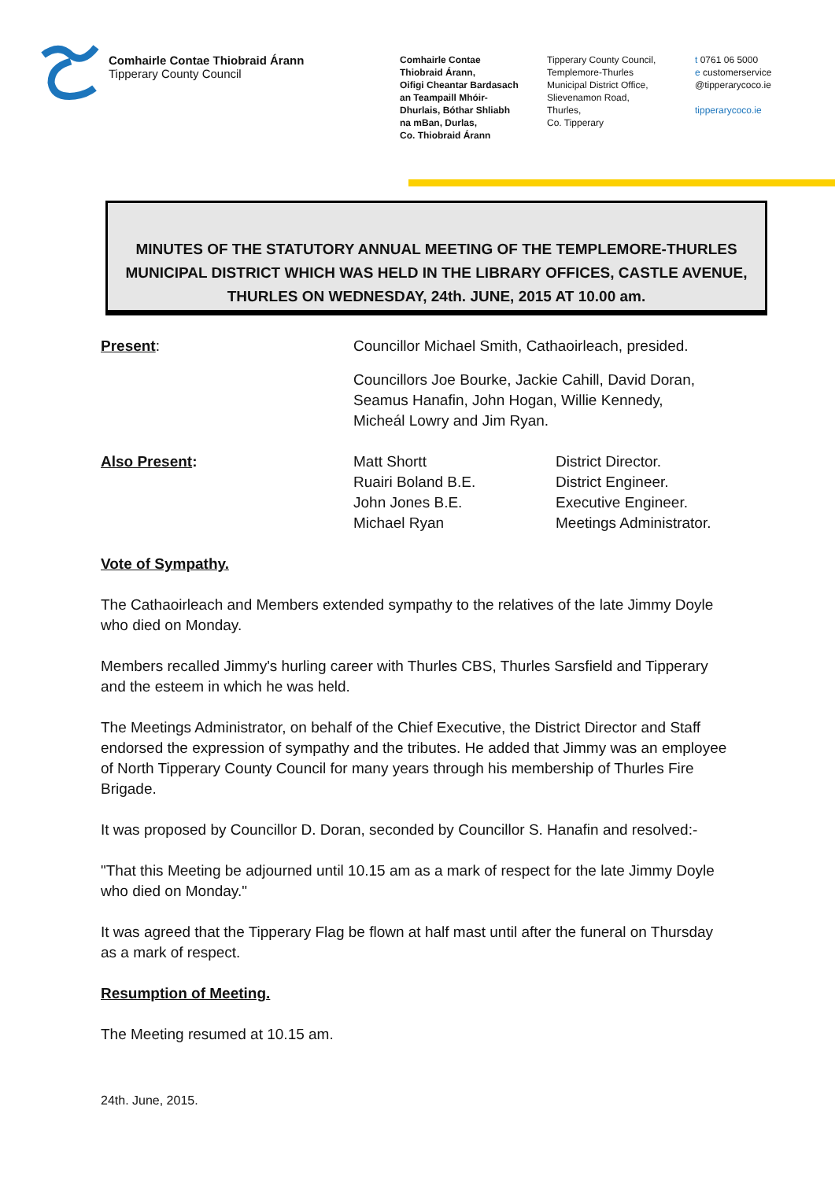Comhairle Contae Thiobraid Árann
Tipperary County Council
Comhairle Contae
Thiobraid Árann,
Oifigi Cheantar Bardasach
an Teampaill Mhóir-
Dhurlais, Bóthar Shliabh
na mBan, Durlas,
Co. Thiobraid Árann
Tipperary County Council,
Templemore-Thurles
Municipal District Office,
Slievenamon Road,
Thurles,
Co. Tipperary
t 0761 06 5000
e customerservice
@tipperarycoco.ie
tipperarycoco.ie
MINUTES OF THE STATUTORY ANNUAL MEETING OF THE TEMPLEMORE-THURLES MUNICIPAL DISTRICT WHICH WAS HELD IN THE LIBRARY OFFICES, CASTLE AVENUE, THURLES ON WEDNESDAY, 24th. JUNE, 2015 AT 10.00 am.
Present: Councillor Michael Smith, Cathaoirleach, presided.
Councillors Joe Bourke, Jackie Cahill, David Doran,
Seamus Hanafin, John Hogan, Willie Kennedy,
Micheál Lowry and Jim Ryan.
Also Present: Matt Shortt
Ruairi Boland B.E.
John Jones B.E.
Michael Ryan
District Director.
District Engineer.
Executive Engineer.
Meetings Administrator.
Vote of Sympathy.
The Cathaoirleach and Members extended sympathy to the relatives of the late Jimmy Doyle who died on Monday.
Members recalled Jimmy's hurling career with Thurles CBS, Thurles Sarsfield and Tipperary and the esteem in which he was held.
The Meetings Administrator, on behalf of the Chief Executive, the District Director and Staff endorsed the expression of sympathy and the tributes. He added that Jimmy was an employee of North Tipperary County Council for many years through his membership of Thurles Fire Brigade.
It was proposed by Councillor D. Doran, seconded by Councillor S. Hanafin and resolved:-
"That this Meeting be adjourned until 10.15 am as a mark of respect for the late Jimmy Doyle who died on Monday."
It was agreed that the Tipperary Flag be flown at half mast until after the funeral on Thursday as a mark of respect.
Resumption of Meeting.
The Meeting resumed at 10.15 am.
24th. June, 2015.